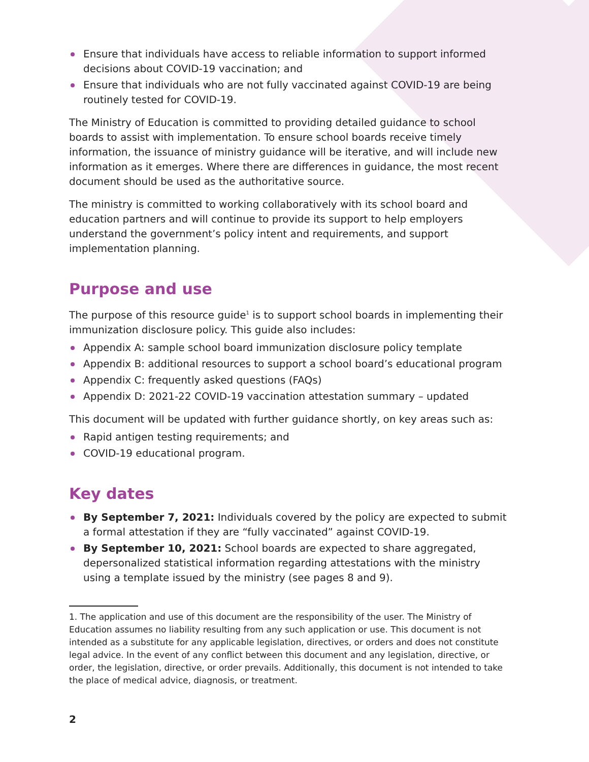Ensure that individuals have access to reliable information to support informed decisions about COVID-19 vaccination; and
Ensure that individuals who are not fully vaccinated against COVID-19 are being routinely tested for COVID-19.
The Ministry of Education is committed to providing detailed guidance to school boards to assist with implementation. To ensure school boards receive timely information, the issuance of ministry guidance will be iterative, and will include new information as it emerges. Where there are differences in guidance, the most recent document should be used as the authoritative source.
The ministry is committed to working collaboratively with its school board and education partners and will continue to provide its support to help employers understand the government’s policy intent and requirements, and support implementation planning.
Purpose and use
The purpose of this resource guide<sup>1</sup> is to support school boards in implementing their immunization disclosure policy. This guide also includes:
Appendix A: sample school board immunization disclosure policy template
Appendix B: additional resources to support a school board’s educational program
Appendix C: frequently asked questions (FAQs)
Appendix D: 2021-22 COVID-19 vaccination attestation summary – updated
This document will be updated with further guidance shortly, on key areas such as:
Rapid antigen testing requirements; and
COVID-19 educational program.
Key dates
By September 7, 2021: Individuals covered by the policy are expected to submit a formal attestation if they are “fully vaccinated” against COVID-19.
By September 10, 2021: School boards are expected to share aggregated, depersonalized statistical information regarding attestations with the ministry using a template issued by the ministry (see pages 8 and 9).
1. The application and use of this document are the responsibility of the user. The Ministry of Education assumes no liability resulting from any such application or use. This document is not intended as a substitute for any applicable legislation, directives, or orders and does not constitute legal advice. In the event of any conflict between this document and any legislation, directive, or order, the legislation, directive, or order prevails. Additionally, this document is not intended to take the place of medical advice, diagnosis, or treatment.
2